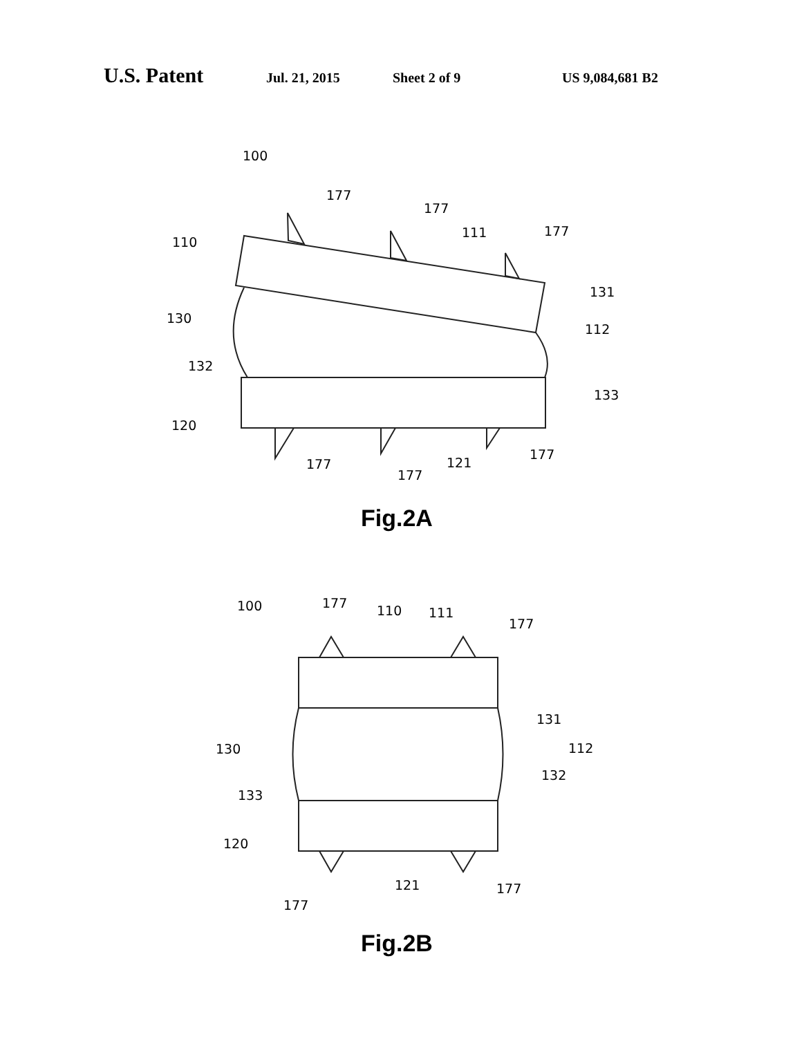U.S. Patent Jul. 21, 2015 Sheet 2 of 9 US 9,084,681 B2
100
177
177
111
177
110
131
130
112
132
133
120
177
177
121
177
100
177
110
111
177
131
130
112
132
133
120
121
177
177
Fig.2A
Fig.2B